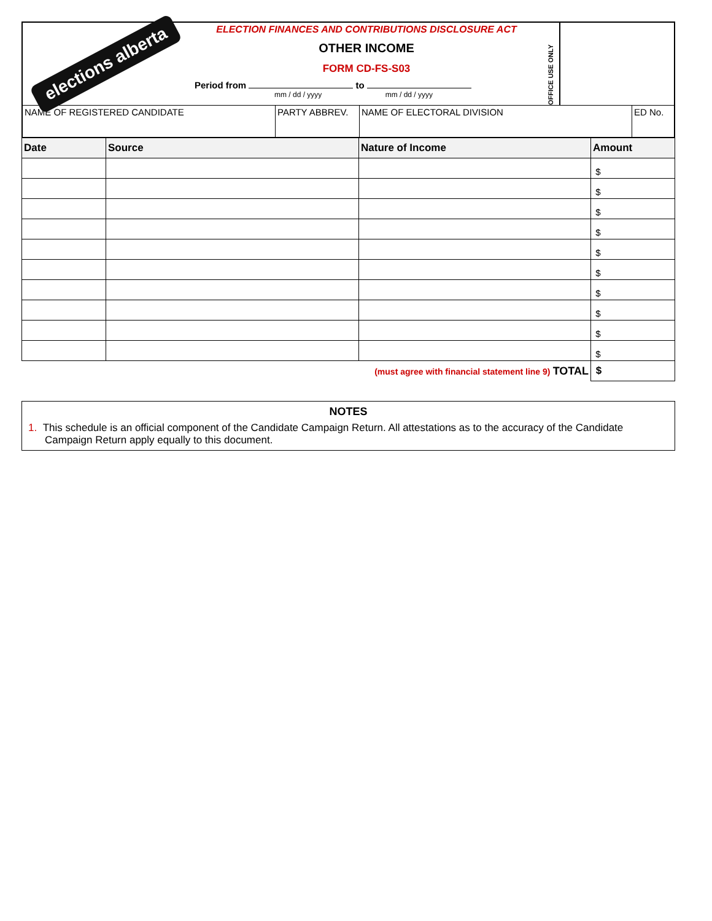elections alberta
ELECTION FINANCES AND CONTRIBUTIONS DISCLOSURE ACT
OTHER INCOME
FORM CD-FS-S03
Period from to
mm / dd / yyyy mm / dd / yyyy
OFFICE USE ONLY
| NAME OF REGISTERED CANDIDATE | PARTY ABBREV. | NAME OF ELECTORAL DIVISION | ED No. |
| Date | Source | Nature of Income | Amount |
| --- | --- | --- | --- |
| | | | $ |
| | | | $ |
| | | | $ |
| | | | $ |
| | | | $ |
| | | | $ |
| | | | $ |
| | | | $ |
| | | | $ |
| | | | $ |
| (must agree with financial statement line 9) TOTAL | | | $ |
NOTES
1. This schedule is an official component of the Candidate Campaign Return. All attestations as to the accuracy of the Candidate Campaign Return apply equally to this document.